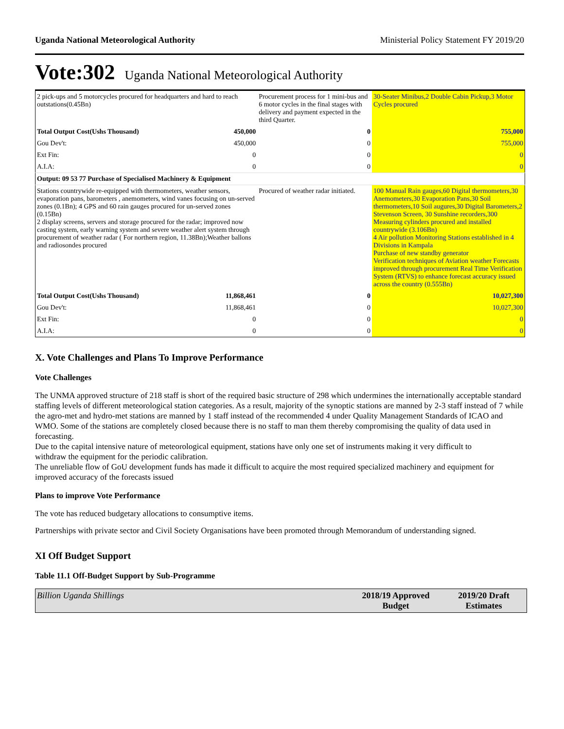Uganda National Meteorological Authority Ministerial Policy Statement FY 2019/20
Vote:302 Uganda National Meteorological Authority
| 2 pick-ups and 5 motorcycles procured for headquarters and hard to reach outstations(0.45Bn) | | Procurement process for 1 mini-bus and 6 motor cycles in the final stages with delivery and payment expected in the third Quarter. | 30-Seater Minibus,2 Double Cabin Pickup,3 Motor Cycles procured |
| Total Output Cost(Ushs Thousand) | 450,000 | 0 | 755,000 |
| Gou Dev't: | 450,000 | 0 | 755,000 |
| Ext Fin: | 0 | 0 | 0 |
| A.I.A: | 0 | 0 | 0 |
| Output: 09 53 77 Purchase of Specialised Machinery & Equipment | | | |
| Stations countrywide re-equipped with thermometers, weather sensors, evaporation pans, barometers , anemometers, wind vanes focusing on un-served zones (0.1Bn); 4 GPS and 60 rain gauges procured for un-served zones (0.15Bn) 2 display screens, servers and storage procured for the radar; improved now casting system, early warning system and severe weather alert system through procurement of weather radar ( For northern region, 11.38Bn);Weather ballons and radiosondes procured | | Procured of weather radar initiated. | 100 Manual Rain gauges,60 Digital thermometers,30 Anemometers,30 Evaporation Pans,30 Soil thermometers,10 Soil augures,30 Digital Barometers,2 Stevenson Screen, 30 Sunshine recorders,300 Measuring cylinders procured and installed countrywide (3.106Bn) 4 Air pollution Monitoring Stations established in 4 Divisions in Kampala Purchase of new standby generator Verification techniques of Aviation weather Forecasts improved through procurement Real Time Verification System (RTVS) to enhance forecast accuracy issued across the country (0.555Bn) |
| Total Output Cost(Ushs Thousand) | 11,868,461 | 0 | 10,027,300 |
| Gou Dev't: | 11,868,461 | 0 | 10,027,300 |
| Ext Fin: | 0 | 0 | 0 |
| A.I.A: | 0 | 0 | 0 |
X. Vote Challenges and Plans To Improve Performance
Vote Challenges
The UNMA approved structure of 218 staff is short of the required basic structure of 298 which undermines the internationally acceptable standard staffing levels of different meteorological station categories. As a result, majority of the synoptic stations are manned by 2-3 staff instead of 7 while the agro-met and hydro-met stations are manned by 1 staff instead of the recommended 4 under Quality Management Standards of ICAO and WMO. Some of the stations are completely closed because there is no staff to man them thereby compromising the quality of data used in forecasting.
Due to the capital intensive nature of meteorological equipment, stations have only one set of instruments making it very difficult to
withdraw the equipment for the periodic calibration.
The unreliable flow of GoU development funds has made it difficult to acquire the most required specialized machinery and equipment for improved accuracy of the forecasts issued
Plans to improve Vote Performance
The vote has reduced budgetary allocations to consumptive items.
Partnerships with private sector and Civil Society Organisations have been promoted through Memorandum of understanding signed.
XI Off Budget Support
Table 11.1 Off-Budget Support by Sub-Programme
| Billion Uganda Shillings | 2018/19 Approved Budget | 2019/20 Draft Estimates |